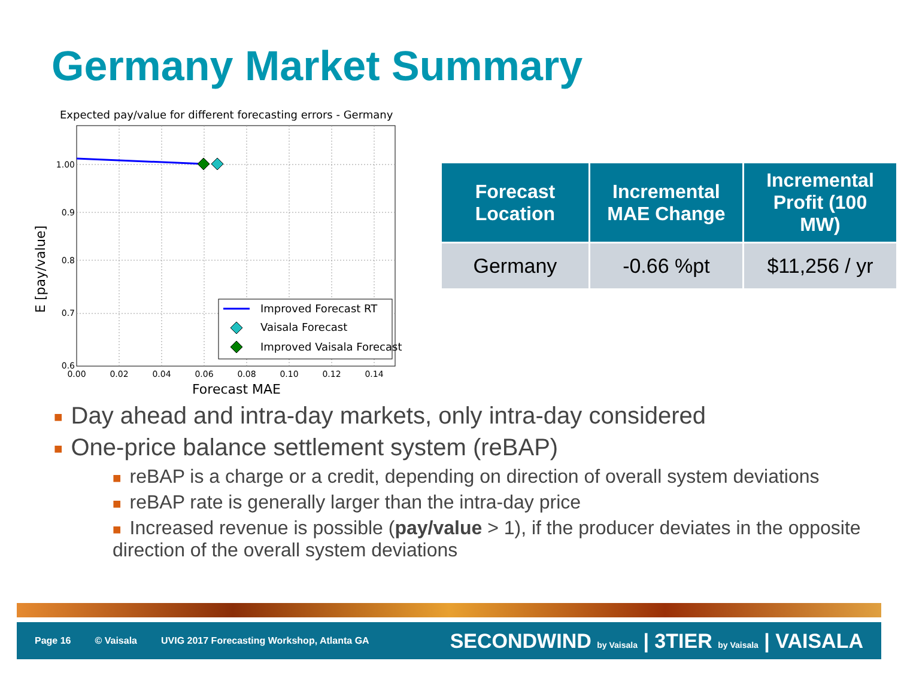Germany Market Summary
Expected pay/value for different forecasting errors - Germany
1.00
0.9
0.8
0.7
0.6
0.00
0.02
0.04
0.06
0.08
0.10
0.12
0.14
Forecast MAE
E [pay/value]
Improved Forecast RT
Vaisala Forecast
Improved Vaisala Forecast
| Forecast Location | Incremental MAE Change | Incremental Profit (100 MW) |
| --- | --- | --- |
| Germany | -0.66 %pt | $11,256 / yr |
■ Day ahead and intra-day markets, only intra-day considered
■ One-price balance settlement system (reBAP)
■ reBAP is a charge or a credit, depending on direction of overall system deviations
■ reBAP rate is generally larger than the intra-day price
■ Increased revenue is possible (pay/value > 1), if the producer deviates in the opposite direction of the overall system deviations
Page 16 © Vaisala UVIG 2017 Forecasting Workshop, Atlanta GA
SECONDWIND by Vaisala | 3TIER by Vaisala | VAISALA